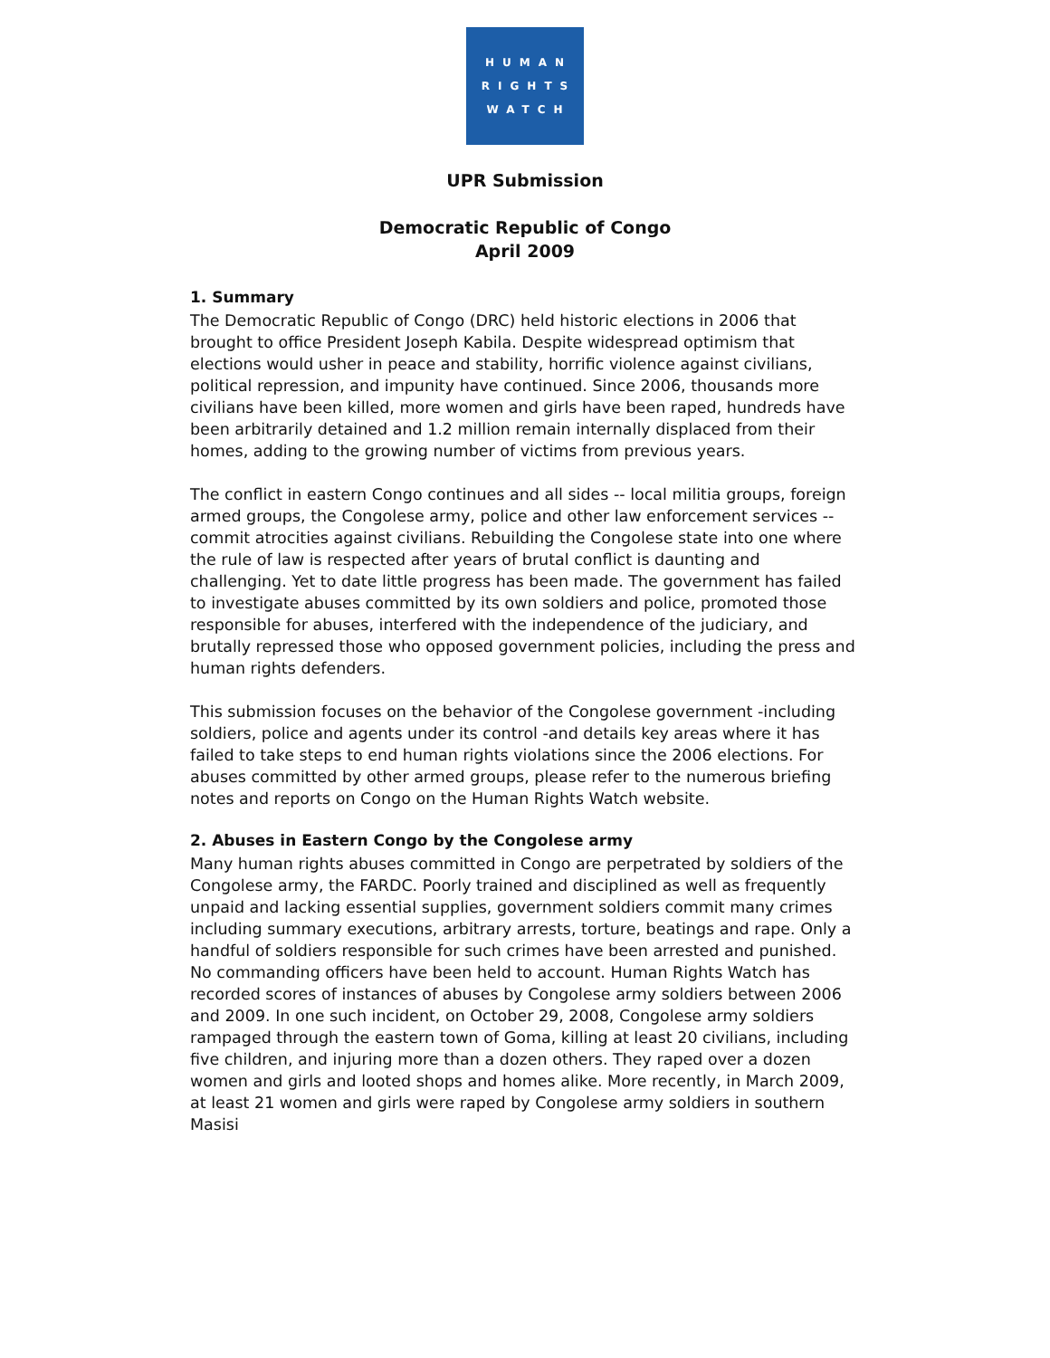HUMAN
RIGHTS
WATCH
UPR Submission
Democratic Republic of Congo
April 2009
1. Summary
The Democratic Republic of Congo (DRC) held historic elections in 2006 that brought to office President Joseph Kabila. Despite widespread optimism that elections would usher in peace and stability, horrific violence against civilians, political repression, and impunity have continued. Since 2006, thousands more civilians have been killed, more women and girls have been raped, hundreds have been arbitrarily detained and 1.2 million remain internally displaced from their homes, adding to the growing number of victims from previous years.
The conflict in eastern Congo continues and all sides -- local militia groups, foreign armed groups, the Congolese army, police and other law enforcement services -- commit atrocities against civilians. Rebuilding the Congolese state into one where the rule of law is respected after years of brutal conflict is daunting and challenging. Yet to date little progress has been made. The government has failed to investigate abuses committed by its own soldiers and police, promoted those responsible for abuses, interfered with the independence of the judiciary, and brutally repressed those who opposed government policies, including the press and human rights defenders.
This submission focuses on the behavior of the Congolese government -including soldiers, police and agents under its control -and details key areas where it has failed to take steps to end human rights violations since the 2006 elections. For abuses committed by other armed groups, please refer to the numerous briefing notes and reports on Congo on the Human Rights Watch website.
2. Abuses in Eastern Congo by the Congolese army
Many human rights abuses committed in Congo are perpetrated by soldiers of the Congolese army, the FARDC. Poorly trained and disciplined as well as frequently unpaid and lacking essential supplies, government soldiers commit many crimes including summary executions, arbitrary arrests, torture, beatings and rape. Only a handful of soldiers responsible for such crimes have been arrested and punished. No commanding officers have been held to account. Human Rights Watch has recorded scores of instances of abuses by Congolese army soldiers between 2006 and 2009. In one such incident, on October 29, 2008, Congolese army soldiers rampaged through the eastern town of Goma, killing at least 20 civilians, including five children, and injuring more than a dozen others. They raped over a dozen women and girls and looted shops and homes alike. More recently, in March 2009, at least 21 women and girls were raped by Congolese army soldiers in southern Masisi